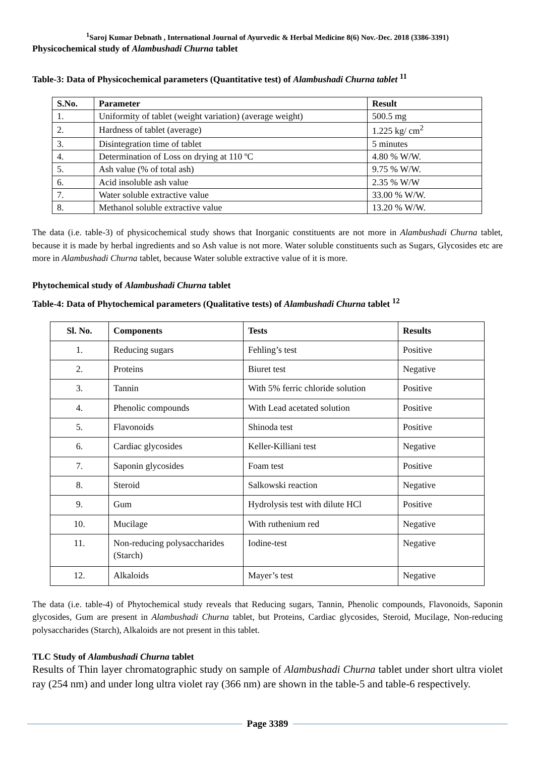<sup>1</sup> Saroj Kumar Debnath , International Journal of Ayurvedic & Herbal Medicine 8(6) Nov.-Dec. 2018 (3386-3391)
Physicochemical study of Alambushadi Churna tablet
Table-3: Data of Physicochemical parameters (Quantitative test) of Alambushadi Churna tablet <sup>11</sup>
| S.No. | Parameter | Result |
| --- | --- | --- |
| 1. | Uniformity of tablet (weight variation) (average weight) | 500.5 mg |
| 2. | Hardness of tablet (average) | 1.225 kg/ cm<sup>2</sup> |
| 3. | Disintegration time of tablet | 5 minutes |
| 4. | Determination of Loss on drying at 110 ºC | 4.80 % W/W. |
| 5. | Ash value (% of total ash) | 9.75 % W/W. |
| 6. | Acid insoluble ash value | 2.35 % W/W |
| 7. | Water soluble extractive value | 33.00 % W/W. |
| 8. | Methanol soluble extractive value | 13.20 % W/W. |
The data (i.e. table-3) of physicochemical study shows that Inorganic constituents are not more in Alambushadi Churna tablet, because it is made by herbal ingredients and so Ash value is not more. Water soluble constituents such as Sugars, Glycosides etc are more in Alambushadi Churna tablet, because Water soluble extractive value of it is more.
Phytochemical study of Alambushadi Churna tablet
Table-4: Data of Phytochemical parameters (Qualitative tests) of Alambushadi Churna tablet <sup>12</sup>
| Sl. No. | Components | Tests | Results |
| --- | --- | --- | --- |
| 1. | Reducing sugars | Fehling’s test | Positive |
| 2. | Proteins | Biuret test | Negative |
| 3. | Tannin | With 5% ferric chloride solution | Positive |
| 4. | Phenolic compounds | With Lead acetated solution | Positive |
| 5. | Flavonoids | Shinoda test | Positive |
| 6. | Cardiac glycosides | Keller-Killiani test | Negative |
| 7. | Saponin glycosides | Foam test | Positive |
| 8. | Steroid | Salkowski reaction | Negative |
| 9. | Gum | Hydrolysis test with dilute HCl | Positive |
| 10. | Mucilage | With ruthenium red | Negative |
| 11. | Non-reducing polysaccharides (Starch) | Iodine-test | Negative |
| 12. | Alkaloids | Mayer’s test | Negative |
The data (i.e. table-4) of Phytochemical study reveals that Reducing sugars, Tannin, Phenolic compounds, Flavonoids, Saponin glycosides, Gum are present in Alambushadi Churna tablet, but Proteins, Cardiac glycosides, Steroid, Mucilage, Non-reducing polysaccharides (Starch), Alkaloids are not present in this tablet.
TLC Study of Alambushadi Churna tablet
Results of Thin layer chromatographic study on sample of Alambushadi Churna tablet under short ultra violet ray (254 nm) and under long ultra violet ray (366 nm) are shown in the table-5 and table-6 respectively.
Page 3389